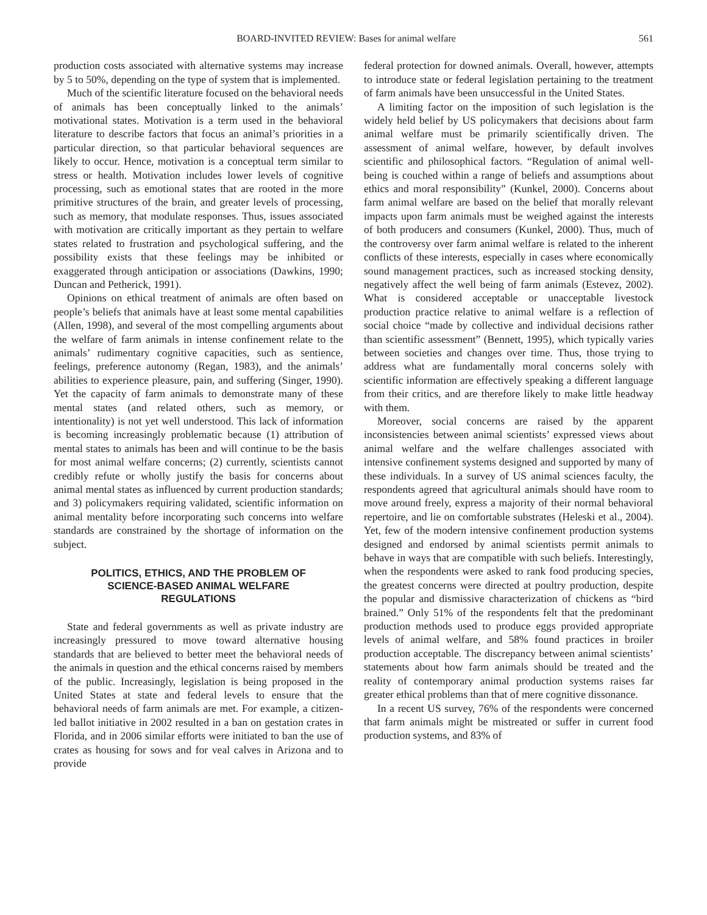BOARD-INVITED REVIEW: Bases for animal welfare 561
production costs associated with alternative systems may increase by 5 to 50%, depending on the type of system that is implemented.
Much of the scientific literature focused on the behavioral needs of animals has been conceptually linked to the animals’ motivational states. Motivation is a term used in the behavioral literature to describe factors that focus an animal’s priorities in a particular direction, so that particular behavioral sequences are likely to occur. Hence, motivation is a conceptual term similar to stress or health. Motivation includes lower levels of cognitive processing, such as emotional states that are rooted in the more primitive structures of the brain, and greater levels of processing, such as memory, that modulate responses. Thus, issues associated with motivation are critically important as they pertain to welfare states related to frustration and psychological suffering, and the possibility exists that these feelings may be inhibited or exaggerated through anticipation or associations (Dawkins, 1990; Duncan and Petherick, 1991).
Opinions on ethical treatment of animals are often based on people’s beliefs that animals have at least some mental capabilities (Allen, 1998), and several of the most compelling arguments about the welfare of farm animals in intense confinement relate to the animals’ rudimentary cognitive capacities, such as sentience, feelings, preference autonomy (Regan, 1983), and the animals’ abilities to experience pleasure, pain, and suffering (Singer, 1990). Yet the capacity of farm animals to demonstrate many of these mental states (and related others, such as memory, or intentionality) is not yet well understood. This lack of information is becoming increasingly problematic because (1) attribution of mental states to animals has been and will continue to be the basis for most animal welfare concerns; (2) currently, scientists cannot credibly refute or wholly justify the basis for concerns about animal mental states as influenced by current production standards; and 3) policymakers requiring validated, scientific information on animal mentality before incorporating such concerns into welfare standards are constrained by the shortage of information on the subject.
POLITICS, ETHICS, AND THE PROBLEM OF SCIENCE-BASED ANIMAL WELFARE REGULATIONS
State and federal governments as well as private industry are increasingly pressured to move toward alternative housing standards that are believed to better meet the behavioral needs of the animals in question and the ethical concerns raised by members of the public. Increasingly, legislation is being proposed in the United States at state and federal levels to ensure that the behavioral needs of farm animals are met. For example, a citizen-led ballot initiative in 2002 resulted in a ban on gestation crates in Florida, and in 2006 similar efforts were initiated to ban the use of crates as housing for sows and for veal calves in Arizona and to provide
federal protection for downed animals. Overall, however, attempts to introduce state or federal legislation pertaining to the treatment of farm animals have been unsuccessful in the United States.
A limiting factor on the imposition of such legislation is the widely held belief by US policymakers that decisions about farm animal welfare must be primarily scientifically driven. The assessment of animal welfare, however, by default involves scientific and philosophical factors. “Regulation of animal well-being is couched within a range of beliefs and assumptions about ethics and moral responsibility” (Kunkel, 2000). Concerns about farm animal welfare are based on the belief that morally relevant impacts upon farm animals must be weighed against the interests of both producers and consumers (Kunkel, 2000). Thus, much of the controversy over farm animal welfare is related to the inherent conflicts of these interests, especially in cases where economically sound management practices, such as increased stocking density, negatively affect the well being of farm animals (Estevez, 2002). What is considered acceptable or unacceptable livestock production practice relative to animal welfare is a reflection of social choice “made by collective and individual decisions rather than scientific assessment” (Bennett, 1995), which typically varies between societies and changes over time. Thus, those trying to address what are fundamentally moral concerns solely with scientific information are effectively speaking a different language from their critics, and are therefore likely to make little headway with them.
Moreover, social concerns are raised by the apparent inconsistencies between animal scientists’ expressed views about animal welfare and the welfare challenges associated with intensive confinement systems designed and supported by many of these individuals. In a survey of US animal sciences faculty, the respondents agreed that agricultural animals should have room to move around freely, express a majority of their normal behavioral repertoire, and lie on comfortable substrates (Heleski et al., 2004). Yet, few of the modern intensive confinement production systems designed and endorsed by animal scientists permit animals to behave in ways that are compatible with such beliefs. Interestingly, when the respondents were asked to rank food producing species, the greatest concerns were directed at poultry production, despite the popular and dismissive characterization of chickens as “bird brained.” Only 51% of the respondents felt that the predominant production methods used to produce eggs provided appropriate levels of animal welfare, and 58% found practices in broiler production acceptable. The discrepancy between animal scientists’ statements about how farm animals should be treated and the reality of contemporary animal production systems raises far greater ethical problems than that of mere cognitive dissonance.
In a recent US survey, 76% of the respondents were concerned that farm animals might be mistreated or suffer in current food production systems, and 83% of